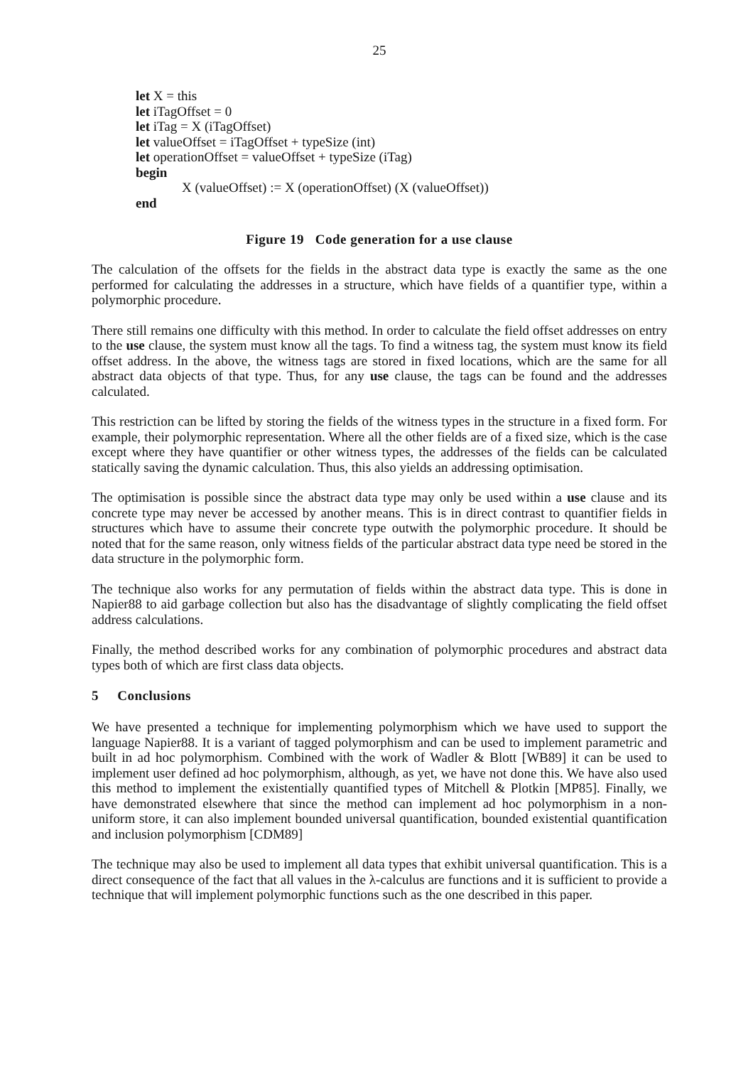25
let X = this
let iTagOffset = 0
let iTag = X (iTagOffset)
let valueOffset = iTagOffset + typeSize (int)
let operationOffset = valueOffset + typeSize (iTag)
begin
X (valueOffset) := X (operationOffset) (X (valueOffset))
end
Figure 19 Code generation for a use clause
The calculation of the offsets for the fields in the abstract data type is exactly the same as the one performed for calculating the addresses in a structure, which have fields of a quantifier type, within a polymorphic procedure.
There still remains one difficulty with this method. In order to calculate the field offset addresses on entry to the use clause, the system must know all the tags. To find a witness tag, the system must know its field offset address. In the above, the witness tags are stored in fixed locations, which are the same for all abstract data objects of that type. Thus, for any use clause, the tags can be found and the addresses calculated.
This restriction can be lifted by storing the fields of the witness types in the structure in a fixed form. For example, their polymorphic representation. Where all the other fields are of a fixed size, which is the case except where they have quantifier or other witness types, the addresses of the fields can be calculated statically saving the dynamic calculation. Thus, this also yields an addressing optimisation.
The optimisation is possible since the abstract data type may only be used within a use clause and its concrete type may never be accessed by another means. This is in direct contrast to quantifier fields in structures which have to assume their concrete type outwith the polymorphic procedure. It should be noted that for the same reason, only witness fields of the particular abstract data type need be stored in the data structure in the polymorphic form.
The technique also works for any permutation of fields within the abstract data type. This is done in Napier88 to aid garbage collection but also has the disadvantage of slightly complicating the field offset address calculations.
Finally, the method described works for any combination of polymorphic procedures and abstract data types both of which are first class data objects.
5 Conclusions
We have presented a technique for implementing polymorphism which we have used to support the language Napier88. It is a variant of tagged polymorphism and can be used to implement parametric and built in ad hoc polymorphism. Combined with the work of Wadler & Blott [WB89] it can be used to implement user defined ad hoc polymorphism, although, as yet, we have not done this. We have also used this method to implement the existentially quantified types of Mitchell & Plotkin [MP85]. Finally, we have demonstrated elsewhere that since the method can implement ad hoc polymorphism in a non-uniform store, it can also implement bounded universal quantification, bounded existential quantification and inclusion polymorphism [CDM89]
The technique may also be used to implement all data types that exhibit universal quantification. This is a direct consequence of the fact that all values in the λ-calculus are functions and it is sufficient to provide a technique that will implement polymorphic functions such as the one described in this paper.